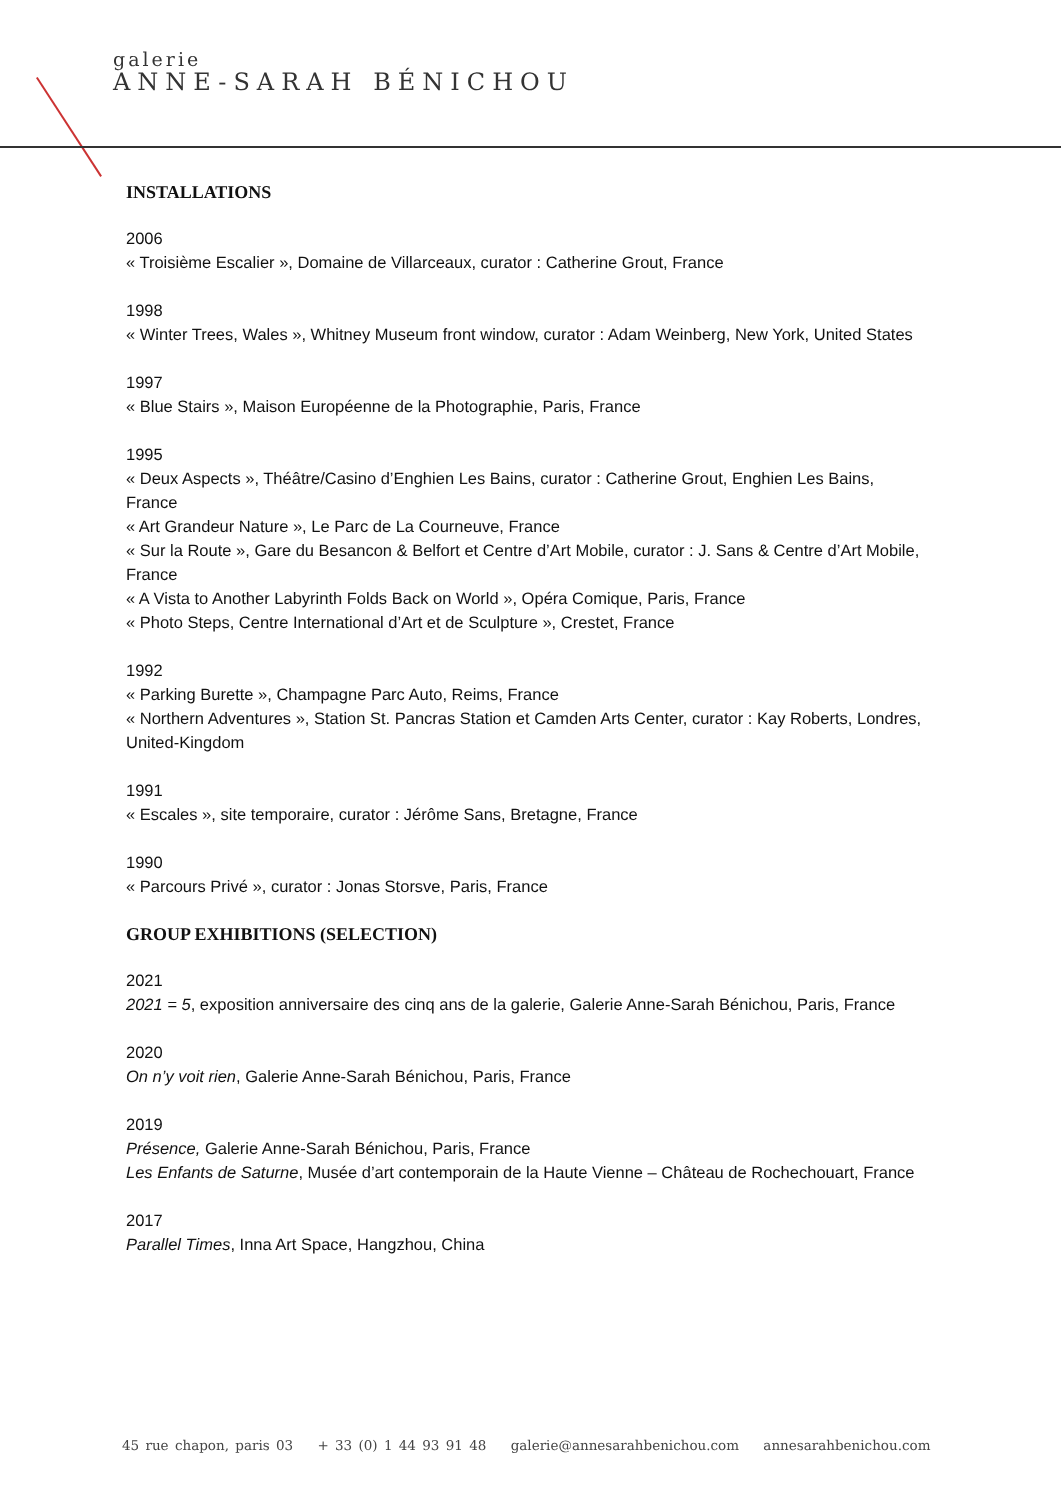galerie
ANNE-SARAH BÉNICHOU
INSTALLATIONS
2006
« Troisième Escalier », Domaine de Villarceaux, curator : Catherine Grout, France
1998
« Winter Trees, Wales », Whitney Museum front window, curator : Adam Weinberg, New York, United States
1997
« Blue Stairs », Maison Européenne de la Photographie, Paris, France
1995
« Deux Aspects », Théâtre/Casino d’Enghien Les Bains, curator : Catherine Grout, Enghien Les Bains, France
« Art Grandeur Nature », Le Parc de La Courneuve, France
« Sur la Route », Gare du Besancon & Belfort et Centre d’Art Mobile, curator : J. Sans & Centre d’Art Mobile, France
« A Vista to Another Labyrinth Folds Back on World », Opéra Comique, Paris, France
« Photo Steps, Centre International d’Art et de Sculpture », Crestet, France
1992
« Parking Burette », Champagne Parc Auto, Reims, France
« Northern Adventures », Station St. Pancras Station et Camden Arts Center, curator : Kay Roberts, Londres, United-Kingdom
1991
« Escales », site temporaire, curator : Jérôme Sans, Bretagne, France
1990
« Parcours Privé », curator : Jonas Storsve, Paris, France
GROUP EXHIBITIONS (SELECTION)
2021
2021 = 5, exposition anniversaire des cinq ans de la galerie, Galerie Anne-Sarah Bénichou, Paris, France
2020
On n’y voit rien, Galerie Anne-Sarah Bénichou, Paris, France
2019
Présence, Galerie Anne-Sarah Bénichou, Paris, France
Les Enfants de Saturne, Musée d’art contemporain de la Haute Vienne – Château de Rochechouart, France
2017
Parallel Times, Inna Art Space, Hangzhou, China
45 rue chapon, paris 03 + 33 (0) 1 44 93 91 48 galerie@annesarahbenichou.com annesarahbenichou.com